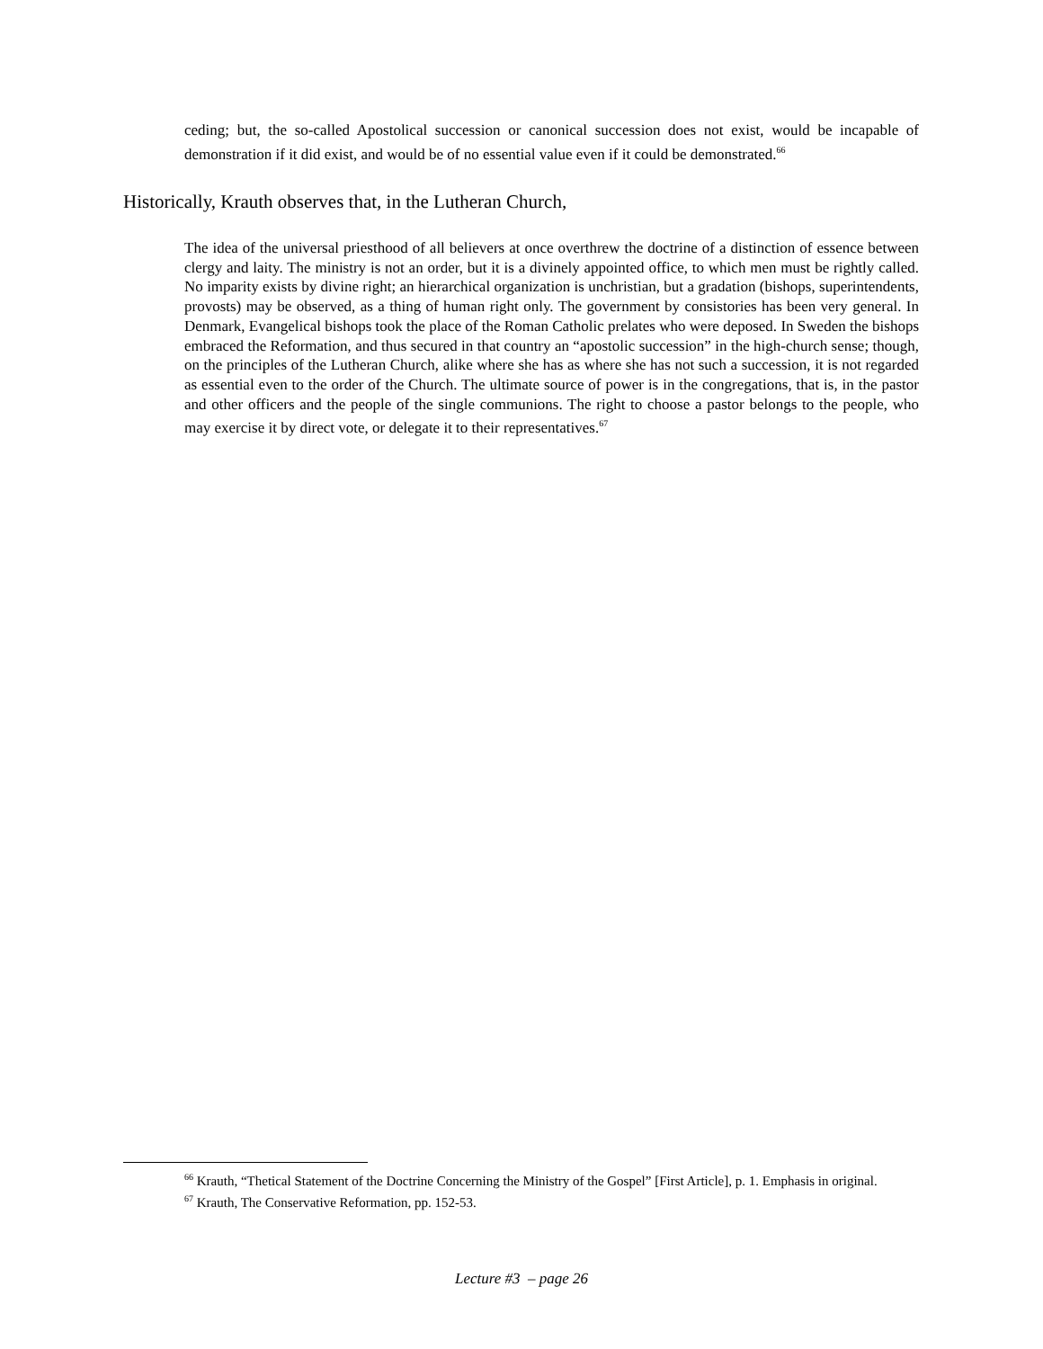ceding; but, the so-called Apostolical succession or canonical succession does not exist, would be incapable of demonstration if it did exist, and would be of no essential value even if it could be demonstrated.<sup>66</sup>
Historically, Krauth observes that, in the Lutheran Church,
The idea of the universal priesthood of all believers at once overthrew the doctrine of a distinction of essence between clergy and laity. The ministry is not an order, but it is a divinely appointed office, to which men must be rightly called. No imparity exists by divine right; an hierarchical organization is unchristian, but a gradation (bishops, superintendents, provosts) may be observed, as a thing of human right only. The government by consistories has been very general. In Denmark, Evangelical bishops took the place of the Roman Catholic prelates who were deposed. In Sweden the bishops embraced the Reformation, and thus secured in that country an “apostolic succession” in the high-church sense; though, on the principles of the Lutheran Church, alike where she has as where she has not such a succession, it is not regarded as essential even to the order of the Church. The ultimate source of power is in the congregations, that is, in the pastor and other officers and the people of the single communions. The right to choose a pastor belongs to the people, who may exercise it by direct vote, or delegate it to their representatives.<sup>67</sup>
<sup>66</sup> Krauth, “Thetical Statement of the Doctrine Concerning the Ministry of the Gospel” [First Article], p. 1. Emphasis in original.
<sup>67</sup> Krauth, The Conservative Reformation, pp. 152-53.
Lecture #3 – page 26